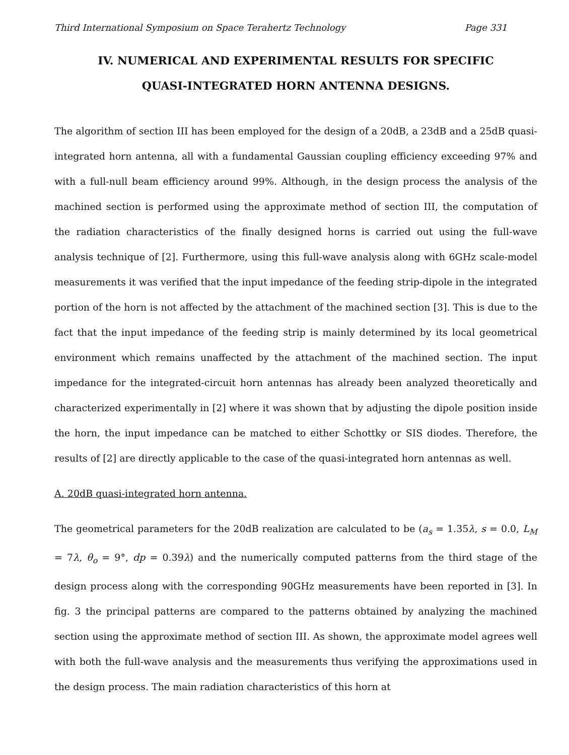Third International Symposium on Space Terahertz Technology Page 331
IV. NUMERICAL AND EXPERIMENTAL RESULTS FOR SPECIFIC
QUASI-INTEGRATED HORN ANTENNA DESIGNS.
The algorithm of section III has been employed for the design of a 20dB, a 23dB and a 25dB quasi-integrated horn antenna, all with a fundamental Gaussian coupling efficiency exceeding 97% and with a full-null beam efficiency around 99%. Although, in the design process the analysis of the machined section is performed using the approximate method of section III, the computation of the radiation characteristics of the finally designed horns is carried out using the full-wave analysis technique of [2]. Furthermore, using this full-wave analysis along with 6GHz scale-model measurements it was verified that the input impedance of the feeding strip-dipole in the integrated portion of the horn is not affected by the attachment of the machined section [3]. This is due to the fact that the input impedance of the feeding strip is mainly determined by its local geometrical environment which remains unaffected by the attachment of the machined section. The input impedance for the integrated-circuit horn antennas has already been analyzed theoretically and characterized experimentally in [2] where it was shown that by adjusting the dipole position inside the horn, the input impedance can be matched to either Schottky or SIS diodes. Therefore, the results of [2] are directly applicable to the case of the quasi-integrated horn antennas as well.
A. 20dB quasi-integrated horn antenna.
The geometrical parameters for the 20dB realization are calculated to be (a<sub>s</sub> = 1.35λ, s = 0.0, L<sub>M</sub> = 7λ, θ<sub>o</sub> = 9°, dp = 0.39λ) and the numerically computed patterns from the third stage of the design process along with the corresponding 90GHz measurements have been reported in [3]. In fig. 3 the principal patterns are compared to the patterns obtained by analyzing the machined section using the approximate method of section III. As shown, the approximate model agrees well with both the full-wave analysis and the measurements thus verifying the approximations used in the design process. The main radiation characteristics of this horn at